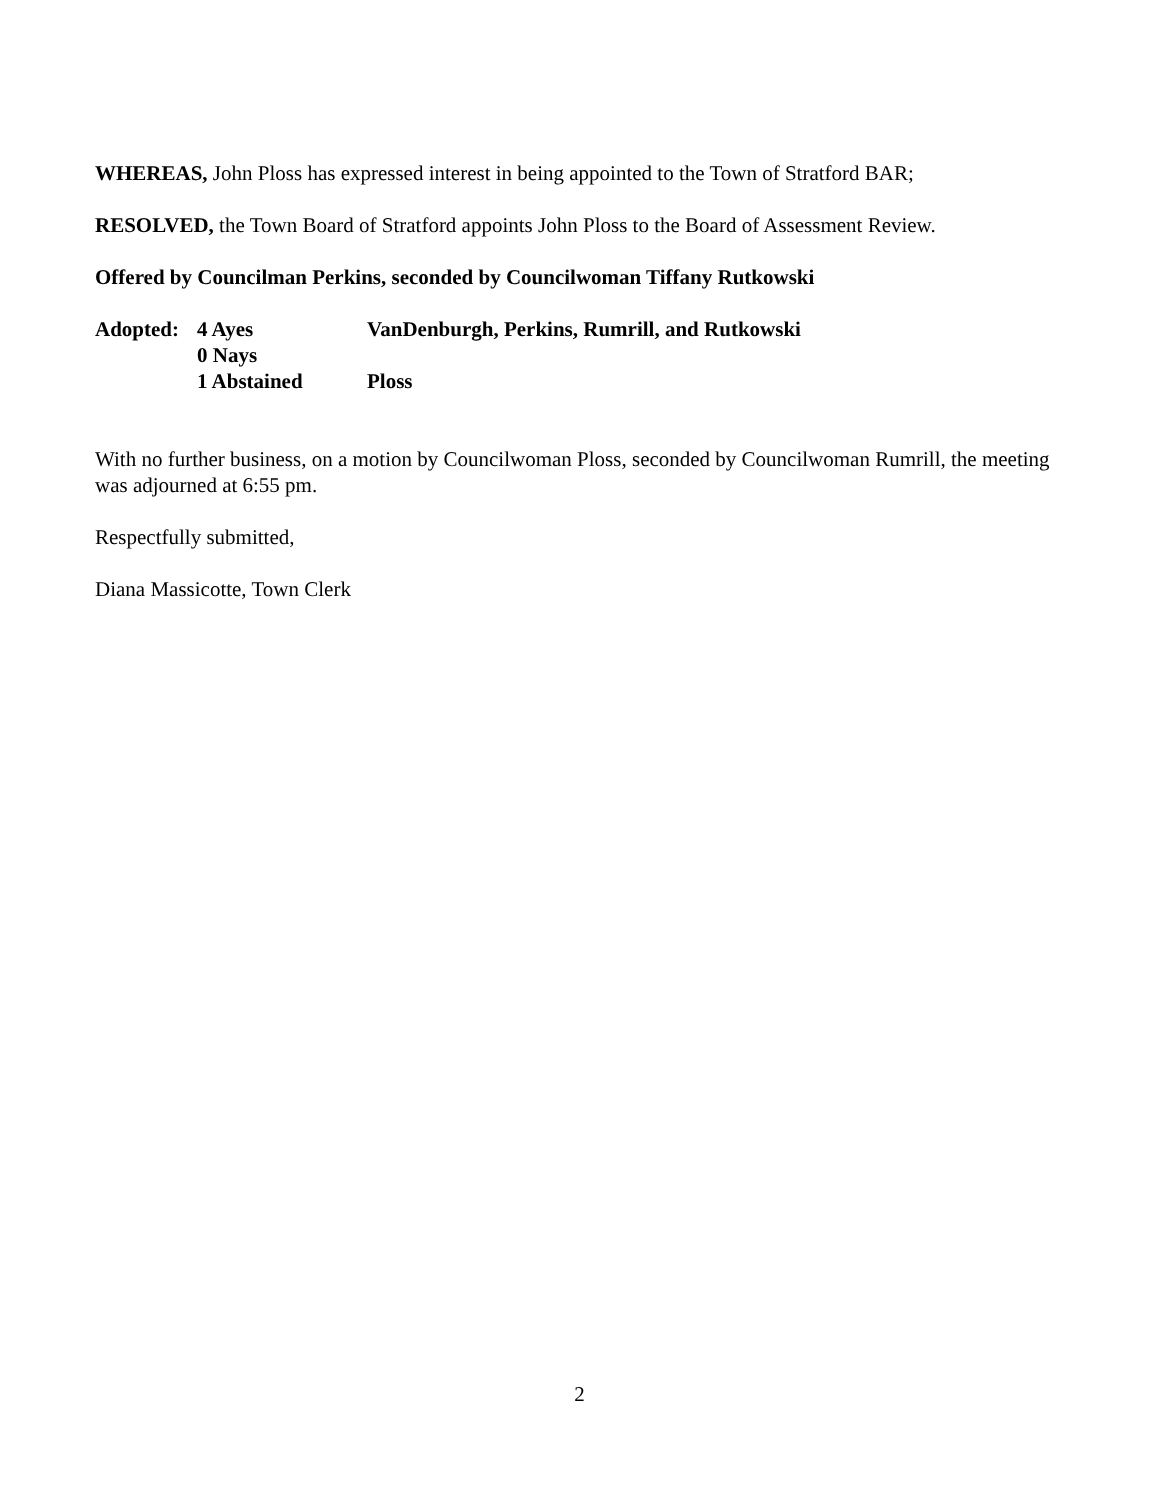WHEREAS, John Ploss has expressed interest in being appointed to the Town of Stratford BAR;
RESOLVED, the Town Board of Stratford appoints John Ploss to the Board of Assessment Review.
Offered by Councilman Perkins, seconded by Councilwoman Tiffany Rutkowski
Adopted:
4 Ayes
VanDenburgh, Perkins, Rumrill, and Rutkowski
0 Nays
1 Abstained
Ploss
With no further business, on a motion by Councilwoman Ploss, seconded by Councilwoman Rumrill, the meeting was adjourned at 6:55 pm.
Respectfully submitted,
Diana Massicotte, Town Clerk
2